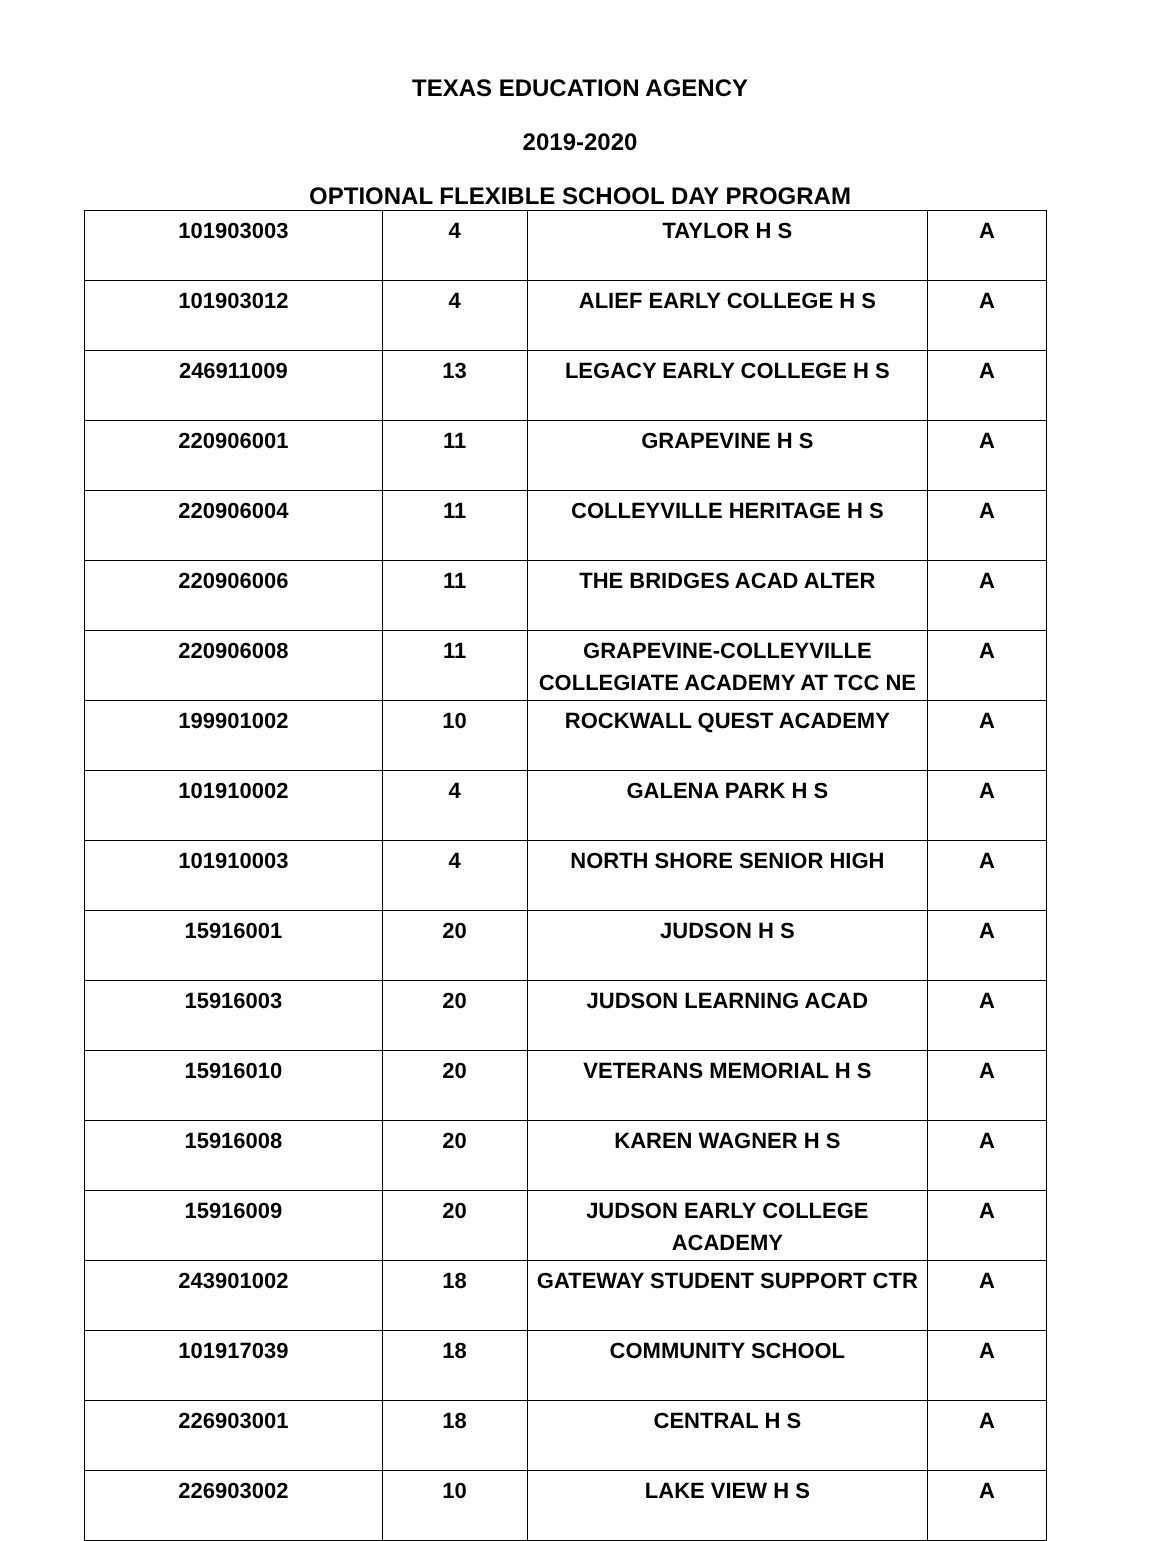TEXAS EDUCATION AGENCY
2019-2020
OPTIONAL FLEXIBLE SCHOOL DAY PROGRAM
| 101903003 | 4 | TAYLOR H S | A |
| 101903012 | 4 | ALIEF EARLY COLLEGE H S | A |
| 246911009 | 13 | LEGACY EARLY COLLEGE H S | A |
| 220906001 | 11 | GRAPEVINE H S | A |
| 220906004 | 11 | COLLEYVILLE HERITAGE H S | A |
| 220906006 | 11 | THE BRIDGES ACAD ALTER | A |
| 220906008 | 11 | GRAPEVINE-COLLEYVILLE COLLEGIATE ACADEMY AT TCC NE | A |
| 199901002 | 10 | ROCKWALL QUEST ACADEMY | A |
| 101910002 | 4 | GALENA PARK H S | A |
| 101910003 | 4 | NORTH SHORE SENIOR HIGH | A |
| 15916001 | 20 | JUDSON H S | A |
| 15916003 | 20 | JUDSON LEARNING ACAD | A |
| 15916010 | 20 | VETERANS MEMORIAL H S | A |
| 15916008 | 20 | KAREN WAGNER H S | A |
| 15916009 | 20 | JUDSON EARLY COLLEGE ACADEMY | A |
| 243901002 | 18 | GATEWAY STUDENT SUPPORT CTR | A |
| 101917039 | 18 | COMMUNITY SCHOOL | A |
| 226903001 | 18 | CENTRAL H S | A |
| 226903002 | 10 | LAKE VIEW H S | A |